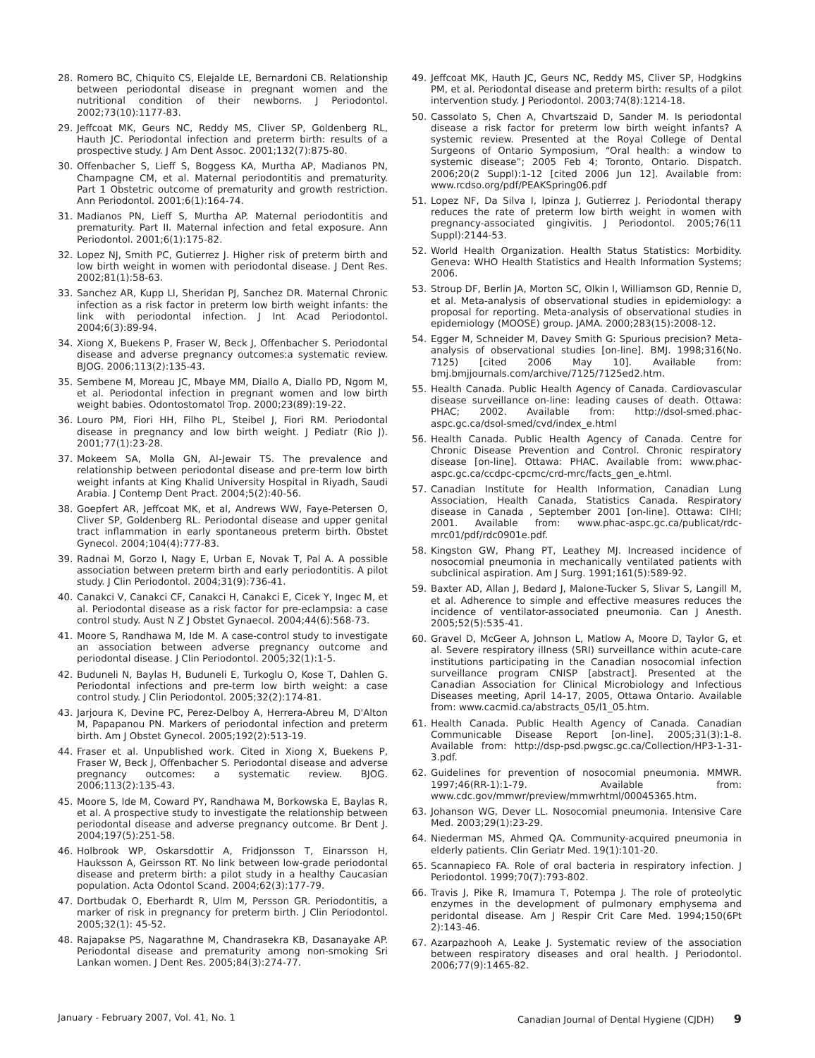28. Romero BC, Chiquito CS, Elejalde LE, Bernardoni CB. Relationship between periodontal disease in pregnant women and the nutritional condition of their newborns. J Periodontol. 2002;73(10):1177-83.
29. Jeffcoat MK, Geurs NC, Reddy MS, Cliver SP, Goldenberg RL, Hauth JC. Periodontal infection and preterm birth: results of a prospective study. J Am Dent Assoc. 2001;132(7):875-80.
30. Offenbacher S, Lieff S, Boggess KA, Murtha AP, Madianos PN, Champagne CM, et al. Maternal periodontitis and prematurity. Part 1 Obstetric outcome of prematurity and growth restriction. Ann Periodontol. 2001;6(1):164-74.
31. Madianos PN, Lieff S, Murtha AP. Maternal periodontitis and prematurity. Part II. Maternal infection and fetal exposure. Ann Periodontol. 2001;6(1):175-82.
32. Lopez NJ, Smith PC, Gutierrez J. Higher risk of preterm birth and low birth weight in women with periodontal disease. J Dent Res. 2002;81(1):58-63.
33. Sanchez AR, Kupp LI, Sheridan PJ, Sanchez DR. Maternal Chronic infection as a risk factor in preterm low birth weight infants: the link with periodontal infection. J Int Acad Periodontol. 2004;6(3):89-94.
34. Xiong X, Buekens P, Fraser W, Beck J, Offenbacher S. Periodontal disease and adverse pregnancy outcomes:a systematic review. BJOG. 2006;113(2):135-43.
35. Sembene M, Moreau JC, Mbaye MM, Diallo A, Diallo PD, Ngom M, et al. Periodontal infection in pregnant women and low birth weight babies. Odontostomatol Trop. 2000;23(89):19-22.
36. Louro PM, Fiori HH, Filho PL, Steibel J, Fiori RM. Periodontal disease in pregnancy and low birth weight. J Pediatr (Rio J). 2001;77(1):23-28.
37. Mokeem SA, Molla GN, Al-Jewair TS. The prevalence and relationship between periodontal disease and pre-term low birth weight infants at King Khalid University Hospital in Riyadh, Saudi Arabia. J Contemp Dent Pract. 2004;5(2):40-56.
38. Goepfert AR, Jeffcoat MK, et al, Andrews WW, Faye-Petersen O, Cliver SP, Goldenberg RL. Periodontal disease and upper genital tract inflammation in early spontaneous preterm birth. Obstet Gynecol. 2004;104(4):777-83.
39. Radnai M, Gorzo I, Nagy E, Urban E, Novak T, Pal A. A possible association between preterm birth and early periodontitis. A pilot study. J Clin Periodontol. 2004;31(9):736-41.
40. Canakci V, Canakci CF, Canakci H, Canakci E, Cicek Y, Ingec M, et al. Periodontal disease as a risk factor for pre-eclampsia: a case control study. Aust N Z J Obstet Gynaecol. 2004;44(6):568-73.
41. Moore S, Randhawa M, Ide M. A case-control study to investigate an association between adverse pregnancy outcome and periodontal disease. J Clin Periodontol. 2005;32(1):1-5.
42. Buduneli N, Baylas H, Buduneli E, Turkoglu O, Kose T, Dahlen G. Periodontal infections and pre-term low birth weight: a case control study. J Clin Periodontol. 2005;32(2):174-81.
43. Jarjoura K, Devine PC, Perez-Delboy A, Herrera-Abreu M, D'Alton M, Papapanou PN. Markers of periodontal infection and preterm birth. Am J Obstet Gynecol. 2005;192(2):513-19.
44. Fraser et al. Unpublished work. Cited in Xiong X, Buekens P, Fraser W, Beck J, Offenbacher S. Periodontal disease and adverse pregnancy outcomes: a systematic review. BJOG. 2006;113(2):135-43.
45. Moore S, Ide M, Coward PY, Randhawa M, Borkowska E, Baylas R, et al. A prospective study to investigate the relationship between periodontal disease and adverse pregnancy outcome. Br Dent J. 2004;197(5):251-58.
46. Holbrook WP, Oskarsdottir A, Fridjonsson T, Einarsson H, Hauksson A, Geirsson RT. No link between low-grade periodontal disease and preterm birth: a pilot study in a healthy Caucasian population. Acta Odontol Scand. 2004;62(3):177-79.
47. Dortbudak O, Eberhardt R, Ulm M, Persson GR. Periodontitis, a marker of risk in pregnancy for preterm birth. J Clin Periodontol. 2005;32(1): 45-52.
48. Rajapakse PS, Nagarathne M, Chandrasekra KB, Dasanayake AP. Periodontal disease and prematurity among non-smoking Sri Lankan women. J Dent Res. 2005;84(3):274-77.
49. Jeffcoat MK, Hauth JC, Geurs NC, Reddy MS, Cliver SP, Hodgkins PM, et al. Periodontal disease and preterm birth: results of a pilot intervention study. J Periodontol. 2003;74(8):1214-18.
50. Cassolato S, Chen A, Chvartszaid D, Sander M. Is periodontal disease a risk factor for preterm low birth weight infants? A systemic review. Presented at the Royal College of Dental Surgeons of Ontario Symposium, “Oral health: a window to systemic disease”; 2005 Feb 4; Toronto, Ontario. Dispatch. 2006;20(2 Suppl):1-12 [cited 2006 Jun 12]. Available from: www.rcdso.org/pdf/PEAKSpring06.pdf
51. Lopez NF, Da Silva I, Ipinza J, Gutierrez J. Periodontal therapy reduces the rate of preterm low birth weight in women with pregnancy-associated gingivitis. J Periodontol. 2005;76(11 Suppl):2144-53.
52. World Health Organization. Health Status Statistics: Morbidity. Geneva: WHO Health Statistics and Health Information Systems; 2006.
53. Stroup DF, Berlin JA, Morton SC, Olkin I, Williamson GD, Rennie D, et al. Meta-analysis of observational studies in epidemiology: a proposal for reporting. Meta-analysis of observational studies in epidemiology (MOOSE) group. JAMA. 2000;283(15):2008-12.
54. Egger M, Schneider M, Davey Smith G: Spurious precision? Meta-analysis of observational studies [on-line]. BMJ. 1998;316(No. 7125) [cited 2006 May 10]. Available from: bmj.bmjjournals.com/archive/7125/7125ed2.htm.
55. Health Canada. Public Health Agency of Canada. Cardiovascular disease surveillance on-line: leading causes of death. Ottawa: PHAC; 2002. Available from: http://dsol-smed.phac-aspc.gc.ca/dsol-smed/cvd/index_e.html
56. Health Canada. Public Health Agency of Canada. Centre for Chronic Disease Prevention and Control. Chronic respiratory disease [on-line]. Ottawa: PHAC. Available from: www.phac-aspc.gc.ca/ccdpc-cpcmc/crd-mrc/facts_gen_e.html.
57. Canadian Institute for Health Information, Canadian Lung Association, Health Canada, Statistics Canada. Respiratory disease in Canada , September 2001 [on-line]. Ottawa: CIHI; 2001. Available from: www.phac-aspc.gc.ca/publicat/rdc-mrc01/pdf/rdc0901e.pdf.
58. Kingston GW, Phang PT, Leathey MJ. Increased incidence of nosocomial pneumonia in mechanically ventilated patients with subclinical aspiration. Am J Surg. 1991;161(5):589-92.
59. Baxter AD, Allan J, Bedard J, Malone-Tucker S, Slivar S, Langill M, et al. Adherence to simple and effective measures reduces the incidence of ventilator-associated pneumonia. Can J Anesth. 2005;52(5):535-41.
60. Gravel D, McGeer A, Johnson L, Matlow A, Moore D, Taylor G, et al. Severe respiratory illness (SRI) surveillance within acute-care institutions participating in the Canadian nosocomial infection surveillance program CNISP [abstract]. Presented at the Canadian Association for Clinical Microbiology and Infectious Diseases meeting, April 14-17, 2005, Ottawa Ontario. Available from: www.cacmid.ca/abstracts_05/l1_05.htm.
61. Health Canada. Public Health Agency of Canada. Canadian Communicable Disease Report [on-line]. 2005;31(3):1-8. Available from: http://dsp-psd.pwgsc.gc.ca/Collection/HP3-1-31-3.pdf.
62. Guidelines for prevention of nosocomial pneumonia. MMWR. 1997;46(RR-1):1-79. Available from: www.cdc.gov/mmwr/preview/mmwrhtml/00045365.htm.
63. Johanson WG, Dever LL. Nosocomial pneumonia. Intensive Care Med. 2003;29(1):23-29.
64. Niederman MS, Ahmed QA. Community-acquired pneumonia in elderly patients. Clin Geriatr Med. 19(1):101-20.
65. Scannapieco FA. Role of oral bacteria in respiratory infection. J Periodontol. 1999;70(7):793-802.
66. Travis J, Pike R, Imamura T, Potempa J. The role of proteolytic enzymes in the development of pulmonary emphysema and peridontal disease. Am J Respir Crit Care Med. 1994;150(6Pt 2):143-46.
67. Azarpazhooh A, Leake J. Systematic review of the association between respiratory diseases and oral health. J Periodontol. 2006;77(9):1465-82.
January - February 2007, Vol. 41, No. 1 Canadian Journal of Dental Hygiene (CJDH) 9